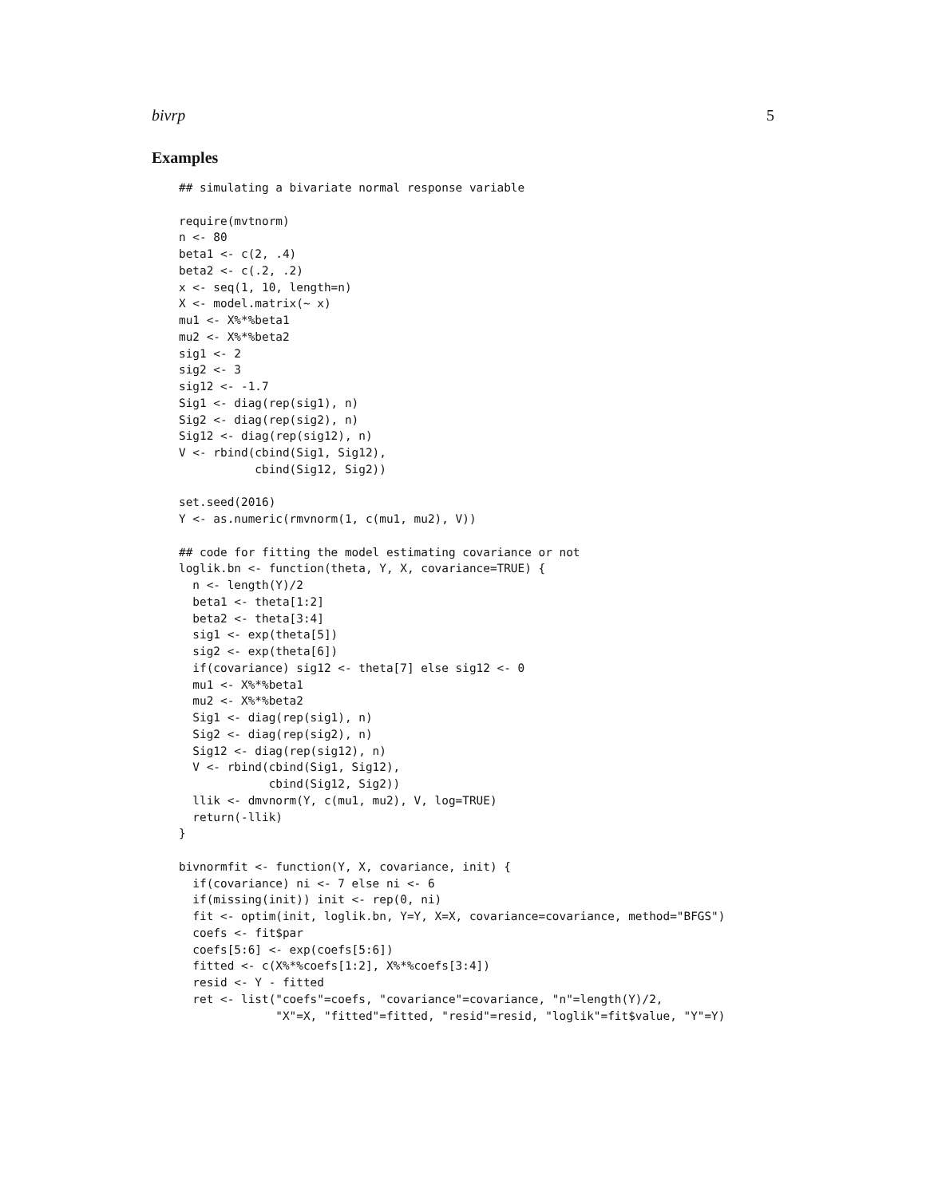bivrp 5
Examples
## simulating a bivariate normal response variable

require(mvtnorm)
n <- 80
beta1 <- c(2, .4)
beta2 <- c(.2, .2)
x <- seq(1, 10, length=n)
X <- model.matrix(~ x)
mu1 <- X%*%beta1
mu2 <- X%*%beta2
sig1 <- 2
sig2 <- 3
sig12 <- -1.7
Sig1 <- diag(rep(sig1), n)
Sig2 <- diag(rep(sig2), n)
Sig12 <- diag(rep(sig12), n)
V <- rbind(cbind(Sig1, Sig12),
           cbind(Sig12, Sig2))

set.seed(2016)
Y <- as.numeric(rmvnorm(1, c(mu1, mu2), V))

## code for fitting the model estimating covariance or not
loglik.bn <- function(theta, Y, X, covariance=TRUE) {
  n <- length(Y)/2
  beta1 <- theta[1:2]
  beta2 <- theta[3:4]
  sig1 <- exp(theta[5])
  sig2 <- exp(theta[6])
  if(covariance) sig12 <- theta[7] else sig12 <- 0
  mu1 <- X%*%beta1
  mu2 <- X%*%beta2
  Sig1 <- diag(rep(sig1), n)
  Sig2 <- diag(rep(sig2), n)
  Sig12 <- diag(rep(sig12), n)
  V <- rbind(cbind(Sig1, Sig12),
             cbind(Sig12, Sig2))
  llik <- dmvnorm(Y, c(mu1, mu2), V, log=TRUE)
  return(-llik)
}

bivnormfit <- function(Y, X, covariance, init) {
  if(covariance) ni <- 7 else ni <- 6
  if(missing(init)) init <- rep(0, ni)
  fit <- optim(init, loglik.bn, Y=Y, X=X, covariance=covariance, method="BFGS")
  coefs <- fit$par
  coefs[5:6] <- exp(coefs[5:6])
  fitted <- c(X%*%coefs[1:2], X%*%coefs[3:4])
  resid <- Y - fitted
  ret <- list("coefs"=coefs, "covariance"=covariance, "n"=length(Y)/2,
              "X"=X, "fitted"=fitted, "resid"=resid, "loglik"=fit$value, "Y"=Y)